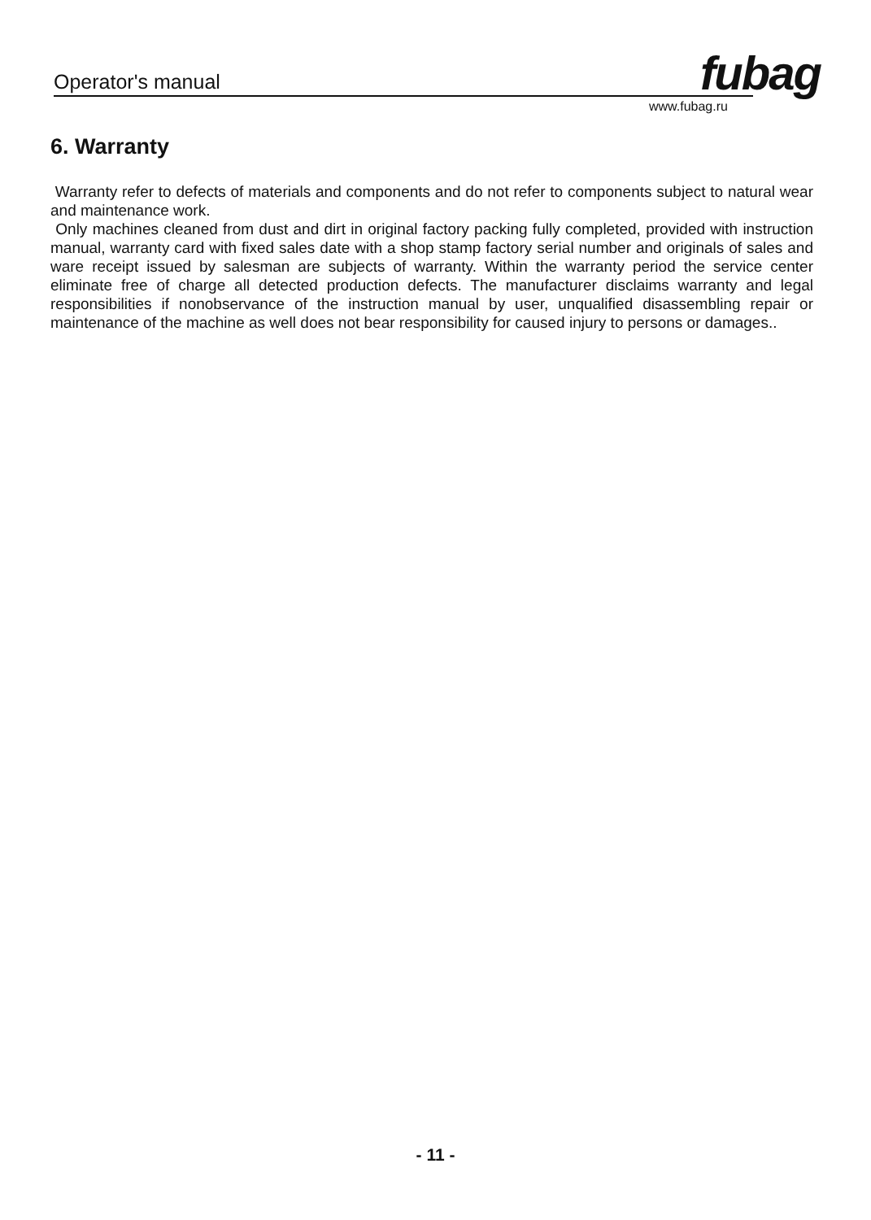Operator's manual fubag
www.fubag.ru
6. Warranty
Warranty refer to defects of materials and components and do not refer to components subject to natural wear and maintenance work.
Only machines cleaned from dust and dirt in original factory packing fully completed, provided with instruction manual, warranty card with fixed sales date with a shop stamp factory serial number and originals of sales and ware receipt issued by salesman are subjects of warranty. Within the warranty period the service center eliminate free of charge all detected production defects. The manufacturer disclaims warranty and legal responsibilities if nonobservance of the instruction manual by user, unqualified disassembling repair or maintenance of the machine as well does not bear responsibility for caused injury to persons or damages..
- 11 -